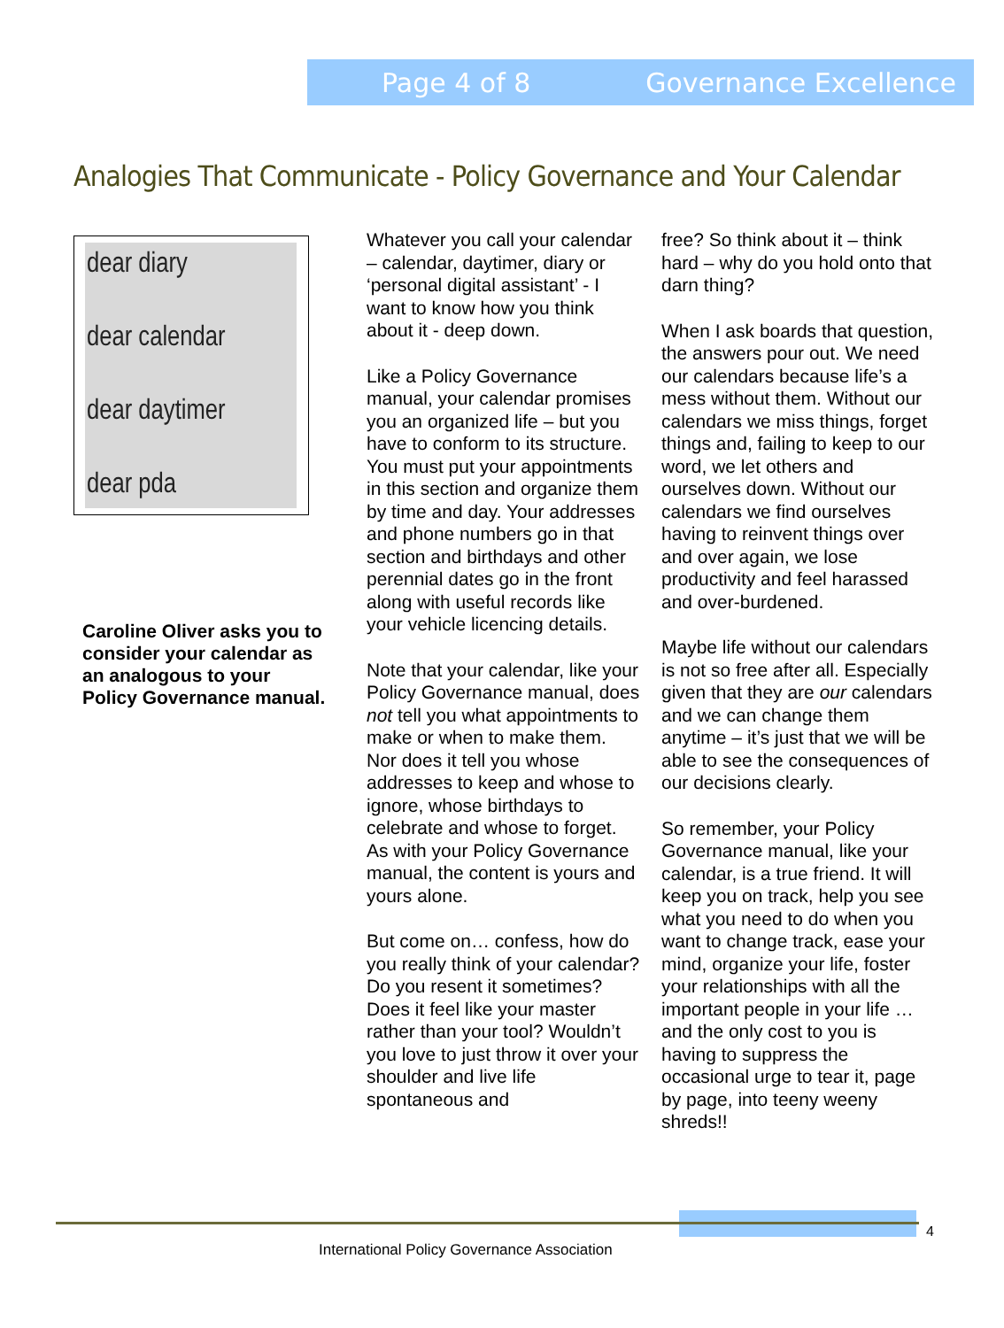Page 4 of 8 Governance Excellence
Analogies That Communicate - Policy Governance and Your Calendar
dear diary
dear calendar
dear daytimer
dear pda
Caroline Oliver asks you to consider your calendar as an analogous to your Policy Governance manual.
Whatever you call your calendar – calendar, daytimer, diary or ‘personal digital assistant’ - I want to know how you think about it - deep down.
Like a Policy Governance manual, your calendar promises you an organized life – but you have to conform to its structure. You must put your appointments in this section and organize them by time and day. Your addresses and phone numbers go in that section and birthdays and other perennial dates go in the front along with useful records like your vehicle licencing details.
Note that your calendar, like your Policy Governance manual, does not tell you what appointments to make or when to make them. Nor does it tell you whose addresses to keep and whose to ignore, whose birthdays to celebrate and whose to forget. As with your Policy Governance manual, the content is yours and yours alone.
But come on… confess, how do you really think of your calendar? Do you resent it sometimes? Does it feel like your master rather than your tool? Wouldn’t you love to just throw it over your shoulder and live life spontaneous and
free? So think about it – think hard – why do you hold onto that darn thing?
When I ask boards that question, the answers pour out. We need our calendars because life’s a mess without them. Without our calendars we miss things, forget things and, failing to keep to our word, we let others and ourselves down. Without our calendars we find ourselves having to reinvent things over and over again, we lose productivity and feel harassed and over-burdened.
Maybe life without our calendars is not so free after all. Especially given that they are our calendars and we can change them anytime – it’s just that we will be able to see the consequences of our decisions clearly.
So remember, your Policy Governance manual, like your calendar, is a true friend. It will keep you on track, help you see what you need to do when you want to change track, ease your mind, organize your life, foster your relationships with all the important people in your life … and the only cost to you is having to suppress the occasional urge to tear it, page by page, into teeny weeny shreds!!
4
International Policy Governance Association